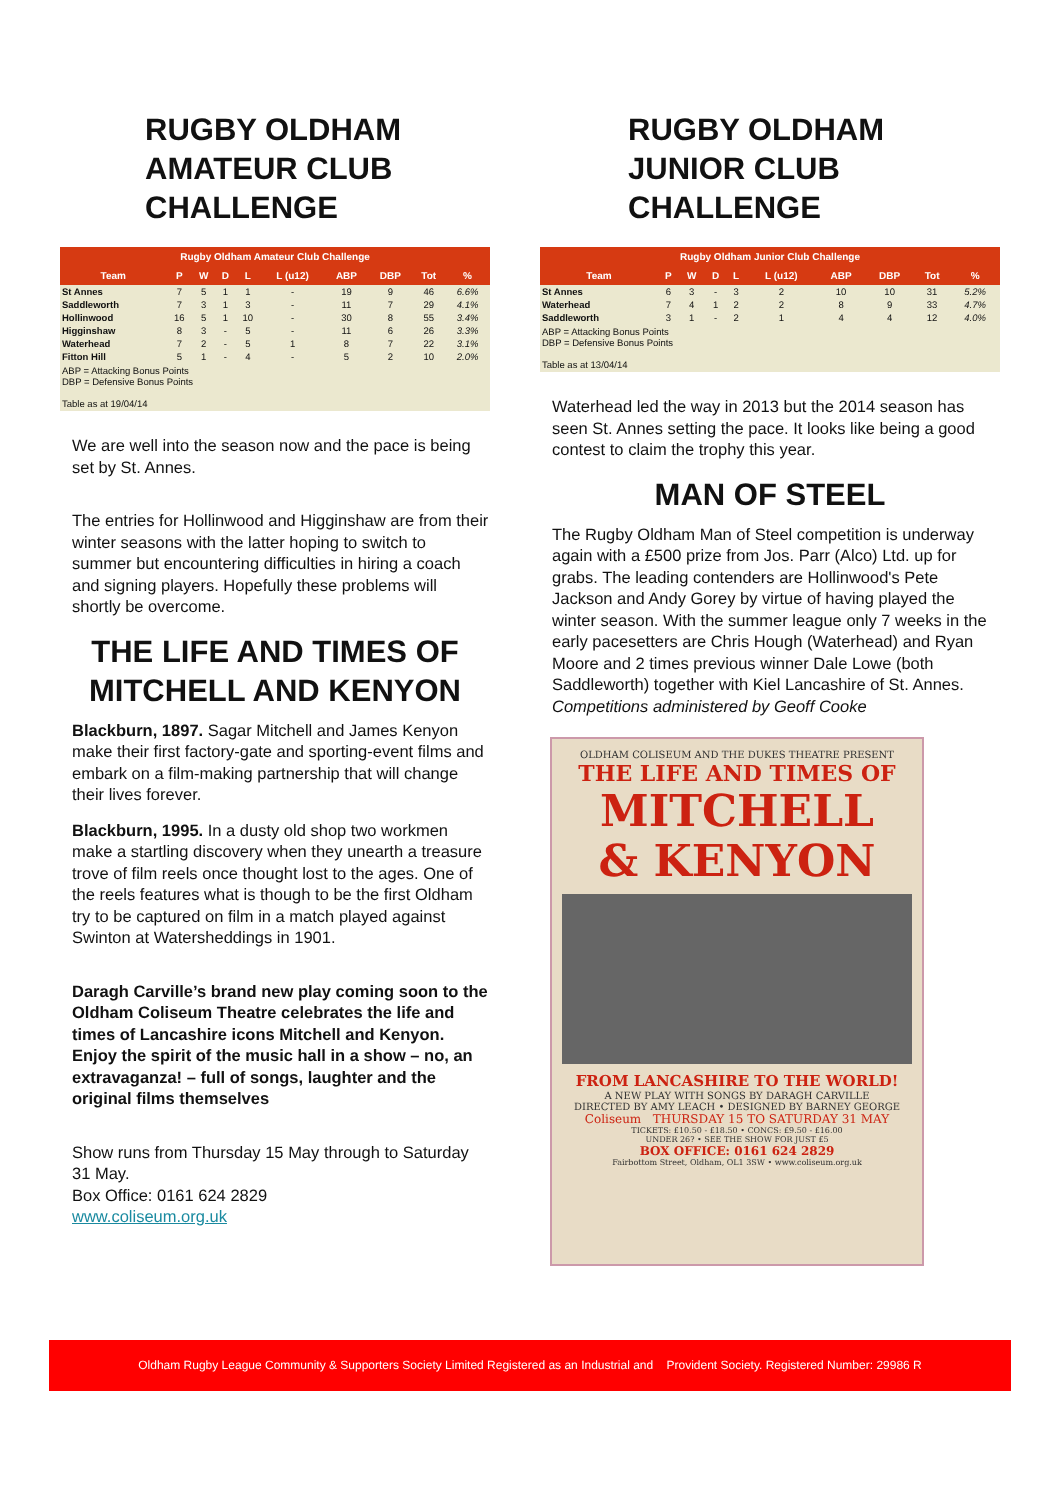RUGBY OLDHAM AMATEUR CLUB CHALLENGE
| Rugby Oldham Amateur Club Challenge | | | | | | | | | |
| --- | --- | --- | --- | --- | --- | --- | --- | --- | --- |
| Team | P | W | D | L | L (u12) | ABP | DBP | Tot | % |
| St Annes | 7 | 5 | 1 | 1 | - | 19 | 9 | 46 | 6.6% |
| Saddleworth | 7 | 3 | 1 | 3 | - | 11 | 7 | 29 | 4.1% |
| Hollinwood | 16 | 5 | 1 | 10 | - | 30 | 8 | 55 | 3.4% |
| Higginshaw | 8 | 3 | - | 5 | - | 11 | 6 | 26 | 3.3% |
| Waterhead | 7 | 2 | - | 5 | 1 | 8 | 7 | 22 | 3.1% |
| Fitton Hill | 5 | 1 | - | 4 | - | 5 | 2 | 10 | 2.0% |
ABP = Attacking Bonus Points
DBP = Defensive Bonus Points
Table as at 19/04/14
We are well into the season now and the pace is being set by St. Annes.
The entries for Hollinwood and Higginshaw are from their winter seasons with the latter hoping to switch to summer but encountering difficulties in hiring a coach and signing players. Hopefully these problems will shortly be overcome.
THE LIFE AND TIMES OF MITCHELL AND KENYON
Blackburn, 1897. Sagar Mitchell and James Kenyon make their first factory-gate and sporting-event films and embark on a film-making partnership that will change their lives forever.
Blackburn, 1995. In a dusty old shop two workmen make a startling discovery when they unearth a treasure trove of film reels once thought lost to the ages. One of the reels features what is though to be the first Oldham try to be captured on film in a match played against Swinton at Watersheddings in 1901.
Daragh Carville’s brand new play coming soon to the Oldham Coliseum Theatre celebrates the life and times of Lancashire icons Mitchell and Kenyon. Enjoy the spirit of the music hall in a show – no, an extravaganza! – full of songs, laughter and the original films themselves
Show runs from Thursday 15 May through to Saturday 31 May.
Box Office: 0161 624 2829
www.coliseum.org.uk
RUGBY OLDHAM JUNIOR CLUB CHALLENGE
| Rugby Oldham Junior Club Challenge | | | | | | | | | |
| --- | --- | --- | --- | --- | --- | --- | --- | --- | --- |
| Team | P | W | D | L | L (u12) | ABP | DBP | Tot | % |
| St Annes | 6 | 3 | - | 3 | 2 | 10 | 10 | 31 | 5.2% |
| Waterhead | 7 | 4 | 1 | 2 | 2 | 8 | 9 | 33 | 4.7% |
| Saddleworth | 3 | 1 | - | 2 | 1 | 4 | 4 | 12 | 4.0% |
ABP = Attacking Bonus Points
DBP = Defensive Bonus Points
Table as at 13/04/14
Waterhead led the way in 2013 but the 2014 season has seen St. Annes setting the pace. It looks like being a good contest to claim the trophy this year.
MAN OF STEEL
The Rugby Oldham Man of Steel competition is underway again with a £500 prize from Jos. Parr (Alco) Ltd. up for grabs. The leading contenders are Hollinwood's Pete Jackson and Andy Gorey by virtue of having played the winter season. With the summer league only 7 weeks in the early pacesetters are Chris Hough (Waterhead) and Ryan Moore and 2 times previous winner Dale Lowe (both Saddleworth) together with Kiel Lancashire of St. Annes. Competitions administered by Geoff Cooke
OLDHAM COLISEUM AND THE DUKES THEATRE PRESENT
THE LIFE AND TIMES OF
MITCHELL
& KENYON
FROM LANCASHIRE TO THE WORLD!
A NEW PLAY WITH SONGS BY DARAGH CARVILLE
DIRECTED BY AMY LEACH • DESIGNED BY BARNEY GEORGE
Coliseum THURSDAY 15 TO SATURDAY 31 MAY
TICKETS: £10.50 - £18.50 • CONCS: £9.50 - £16.00
UNDER 26? • SEE THE SHOW FOR JUST £5
BOX OFFICE: 0161 624 2829
Fairbottom Street, Oldham, OL1 3SW • www.coliseum.org.uk
Oldham Rugby League Community & Supporters Society Limited Registered as an Industrial and Provident Society. Registered Number: 29986 R